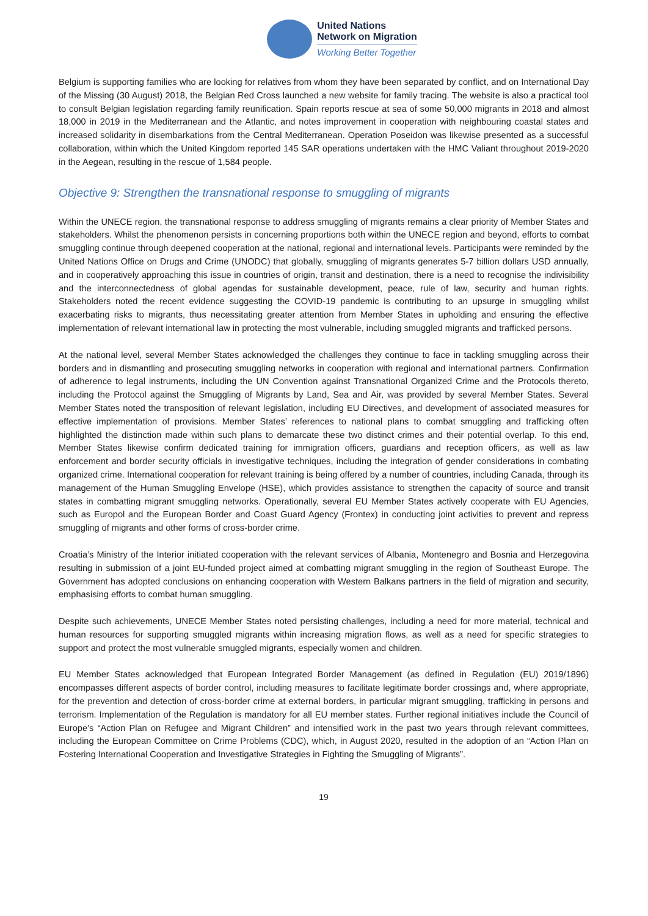United Nations
Network on Migration
Working Better Together
Belgium is supporting families who are looking for relatives from whom they have been separated by conflict, and on International Day of the Missing (30 August) 2018, the Belgian Red Cross launched a new website for family tracing. The website is also a practical tool to consult Belgian legislation regarding family reunification. Spain reports rescue at sea of some 50,000 migrants in 2018 and almost 18,000 in 2019 in the Mediterranean and the Atlantic, and notes improvement in cooperation with neighbouring coastal states and increased solidarity in disembarkations from the Central Mediterranean. Operation Poseidon was likewise presented as a successful collaboration, within which the United Kingdom reported 145 SAR operations undertaken with the HMC Valiant throughout 2019-2020 in the Aegean, resulting in the rescue of 1,584 people.
Objective 9: Strengthen the transnational response to smuggling of migrants
Within the UNECE region, the transnational response to address smuggling of migrants remains a clear priority of Member States and stakeholders. Whilst the phenomenon persists in concerning proportions both within the UNECE region and beyond, efforts to combat smuggling continue through deepened cooperation at the national, regional and international levels. Participants were reminded by the United Nations Office on Drugs and Crime (UNODC) that globally, smuggling of migrants generates 5-7 billion dollars USD annually, and in cooperatively approaching this issue in countries of origin, transit and destination, there is a need to recognise the indivisibility and the interconnectedness of global agendas for sustainable development, peace, rule of law, security and human rights. Stakeholders noted the recent evidence suggesting the COVID-19 pandemic is contributing to an upsurge in smuggling whilst exacerbating risks to migrants, thus necessitating greater attention from Member States in upholding and ensuring the effective implementation of relevant international law in protecting the most vulnerable, including smuggled migrants and trafficked persons.
At the national level, several Member States acknowledged the challenges they continue to face in tackling smuggling across their borders and in dismantling and prosecuting smuggling networks in cooperation with regional and international partners. Confirmation of adherence to legal instruments, including the UN Convention against Transnational Organized Crime and the Protocols thereto, including the Protocol against the Smuggling of Migrants by Land, Sea and Air, was provided by several Member States. Several Member States noted the transposition of relevant legislation, including EU Directives, and development of associated measures for effective implementation of provisions. Member States’ references to national plans to combat smuggling and trafficking often highlighted the distinction made within such plans to demarcate these two distinct crimes and their potential overlap. To this end, Member States likewise confirm dedicated training for immigration officers, guardians and reception officers, as well as law enforcement and border security officials in investigative techniques, including the integration of gender considerations in combating organized crime. International cooperation for relevant training is being offered by a number of countries, including Canada, through its management of the Human Smuggling Envelope (HSE), which provides assistance to strengthen the capacity of source and transit states in combatting migrant smuggling networks. Operationally, several EU Member States actively cooperate with EU Agencies, such as Europol and the European Border and Coast Guard Agency (Frontex) in conducting joint activities to prevent and repress smuggling of migrants and other forms of cross-border crime.
Croatia’s Ministry of the Interior initiated cooperation with the relevant services of Albania, Montenegro and Bosnia and Herzegovina resulting in submission of a joint EU-funded project aimed at combatting migrant smuggling in the region of Southeast Europe. The Government has adopted conclusions on enhancing cooperation with Western Balkans partners in the field of migration and security, emphasising efforts to combat human smuggling.
Despite such achievements, UNECE Member States noted persisting challenges, including a need for more material, technical and human resources for supporting smuggled migrants within increasing migration flows, as well as a need for specific strategies to support and protect the most vulnerable smuggled migrants, especially women and children.
EU Member States acknowledged that European Integrated Border Management (as defined in Regulation (EU) 2019/1896) encompasses different aspects of border control, including measures to facilitate legitimate border crossings and, where appropriate, for the prevention and detection of cross-border crime at external borders, in particular migrant smuggling, trafficking in persons and terrorism. Implementation of the Regulation is mandatory for all EU member states. Further regional initiatives include the Council of Europe’s “Action Plan on Refugee and Migrant Children” and intensified work in the past two years through relevant committees, including the European Committee on Crime Problems (CDC), which, in August 2020, resulted in the adoption of an “Action Plan on Fostering International Cooperation and Investigative Strategies in Fighting the Smuggling of Migrants”.
19